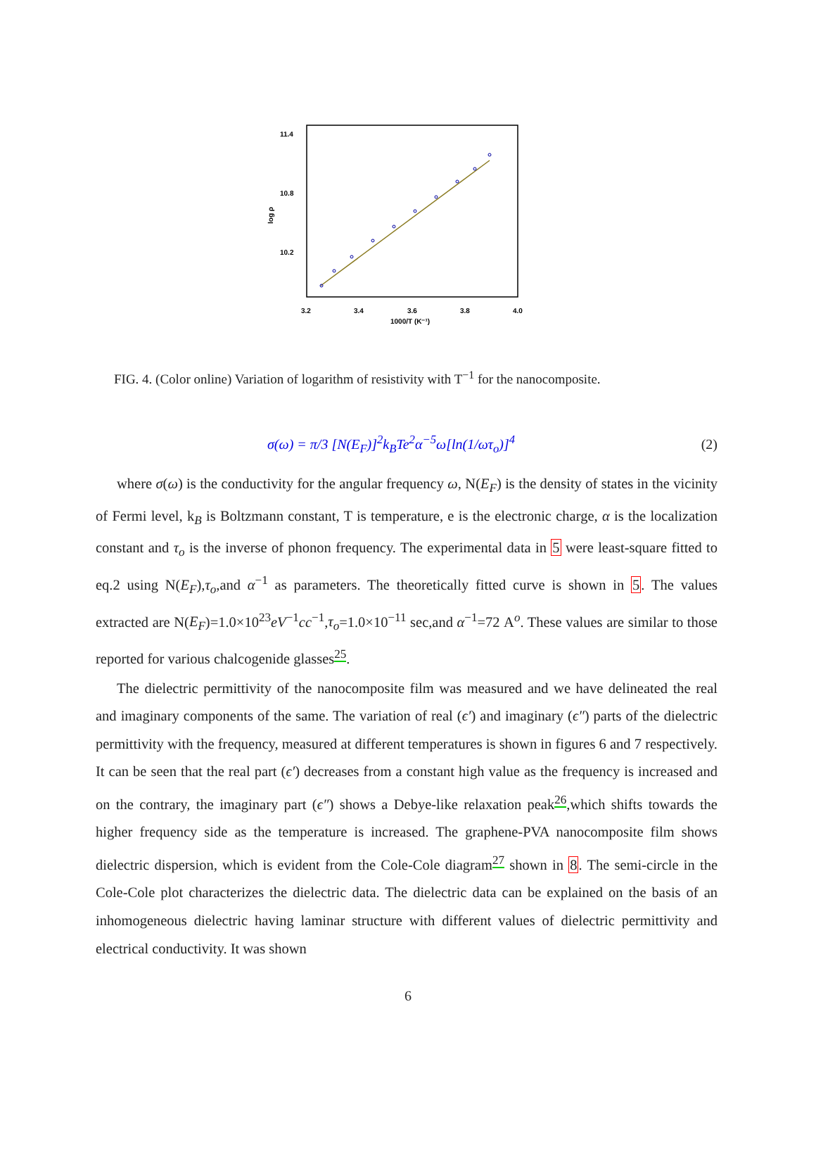11.4
10.8
10.2
3.2
3.4
3.6
3.8
4.0
1000/T (K⁻¹)
log ρ
FIG. 4. (Color online) Variation of logarithm of resistivity with T<sup>−1</sup> for the nanocomposite.
σ(ω) = π/3 [N(E<sub>F</sub>)]<sup>2</sup>k<sub>B</sub>Te<sup>2</sup>α<sup>−5</sup>ω[ln(1/ωτ<sub>o</sub>)]<sup>4</sup> (2)
where σ(ω) is the conductivity for the angular frequency ω, N(E<sub>F</sub>) is the density of states in the vicinity of Fermi level, k<sub>B</sub> is Boltzmann constant, T is temperature, e is the electronic charge, α is the localization constant and τ<sub>o</sub> is the inverse of phonon frequency. The experimental data in 5 were least-square fitted to eq.2 using N(E<sub>F</sub>),τ<sub>o</sub>,and α<sup>−1</sup> as parameters. The theoretically fitted curve is shown in 5. The values extracted are N(E<sub>F</sub>)=1.0×10<sup>23</sup>eV<sup>−1</sup>cc<sup>−1</sup>,τ<sub>o</sub>=1.0×10<sup>−11</sup> sec,and α<sup>−1</sup>=72 A<sup>o</sup>. These values are similar to those reported for various chalcogenide glasses<sup>25</sup>.
The dielectric permittivity of the nanocomposite film was measured and we have delineated the real and imaginary components of the same. The variation of real (ϵ′) and imaginary (ϵ″) parts of the dielectric permittivity with the frequency, measured at different temperatures is shown in figures 6 and 7 respectively. It can be seen that the real part (ϵ′) decreases from a constant high value as the frequency is increased and on the contrary, the imaginary part (ϵ″) shows a Debye-like relaxation peak<sup>26</sup>,which shifts towards the higher frequency side as the temperature is increased. The graphene-PVA nanocomposite film shows dielectric dispersion, which is evident from the Cole-Cole diagram<sup>27</sup> shown in 8. The semi-circle in the Cole-Cole plot characterizes the dielectric data. The dielectric data can be explained on the basis of an inhomogeneous dielectric having laminar structure with different values of dielectric permittivity and electrical conductivity. It was shown
6